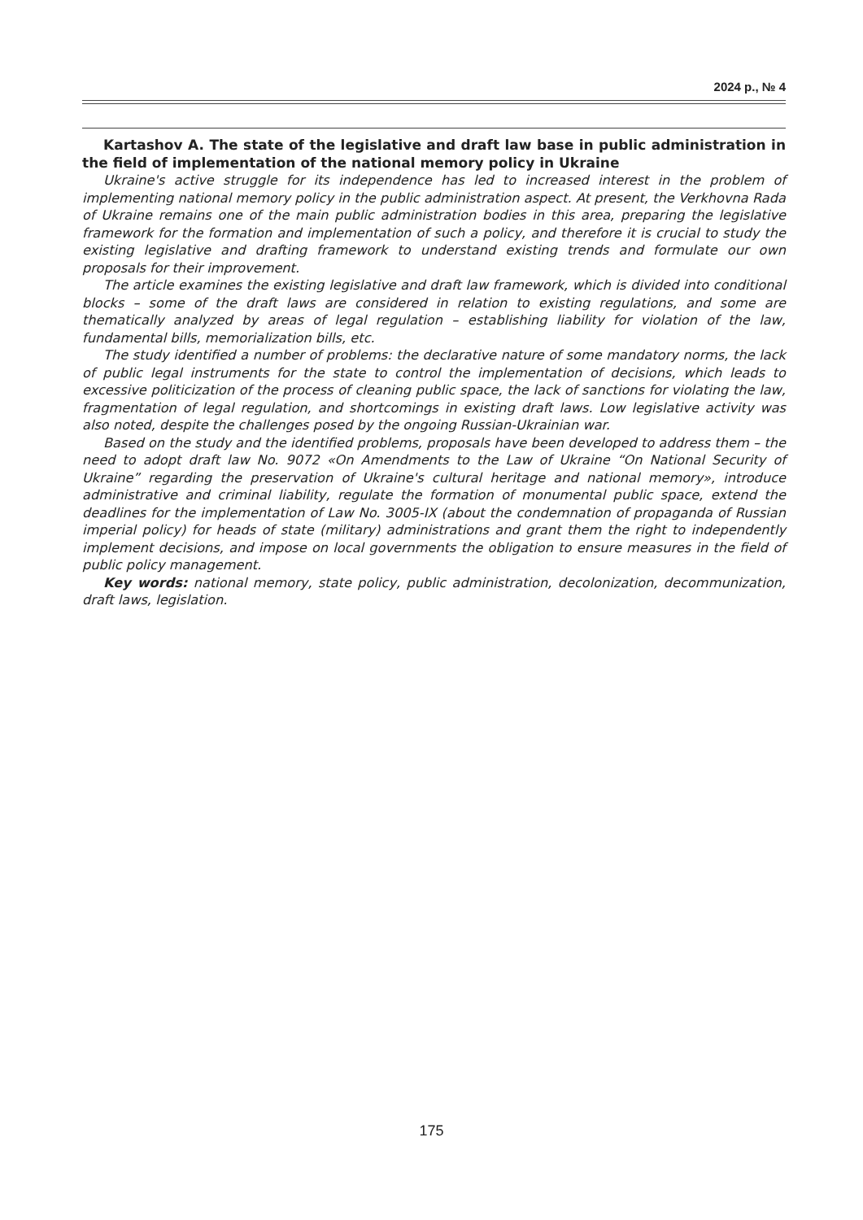2024 р., № 4
Kartashov A. The state of the legislative and draft law base in public administration in the field of implementation of the national memory policy in Ukraine
Ukraine's active struggle for its independence has led to increased interest in the problem of implementing national memory policy in the public administration aspect. At present, the Verkhovna Rada of Ukraine remains one of the main public administration bodies in this area, preparing the legislative framework for the formation and implementation of such a policy, and therefore it is crucial to study the existing legislative and drafting framework to understand existing trends and formulate our own proposals for their improvement.
The article examines the existing legislative and draft law framework, which is divided into conditional blocks – some of the draft laws are considered in relation to existing regulations, and some are thematically analyzed by areas of legal regulation – establishing liability for violation of the law, fundamental bills, memorialization bills, etc.
The study identified a number of problems: the declarative nature of some mandatory norms, the lack of public legal instruments for the state to control the implementation of decisions, which leads to excessive politicization of the process of cleaning public space, the lack of sanctions for violating the law, fragmentation of legal regulation, and shortcomings in existing draft laws. Low legislative activity was also noted, despite the challenges posed by the ongoing Russian-Ukrainian war.
Based on the study and the identified problems, proposals have been developed to address them – the need to adopt draft law No. 9072 «On Amendments to the Law of Ukraine “On National Security of Ukraine” regarding the preservation of Ukraine's cultural heritage and national memory», introduce administrative and criminal liability, regulate the formation of monumental public space, extend the deadlines for the implementation of Law No. 3005-IX (about the condemnation of propaganda of Russian imperial policy) for heads of state (military) administrations and grant them the right to independently implement decisions, and impose on local governments the obligation to ensure measures in the field of public policy management.
Key words: national memory, state policy, public administration, decolonization, decommunization, draft laws, legislation.
175